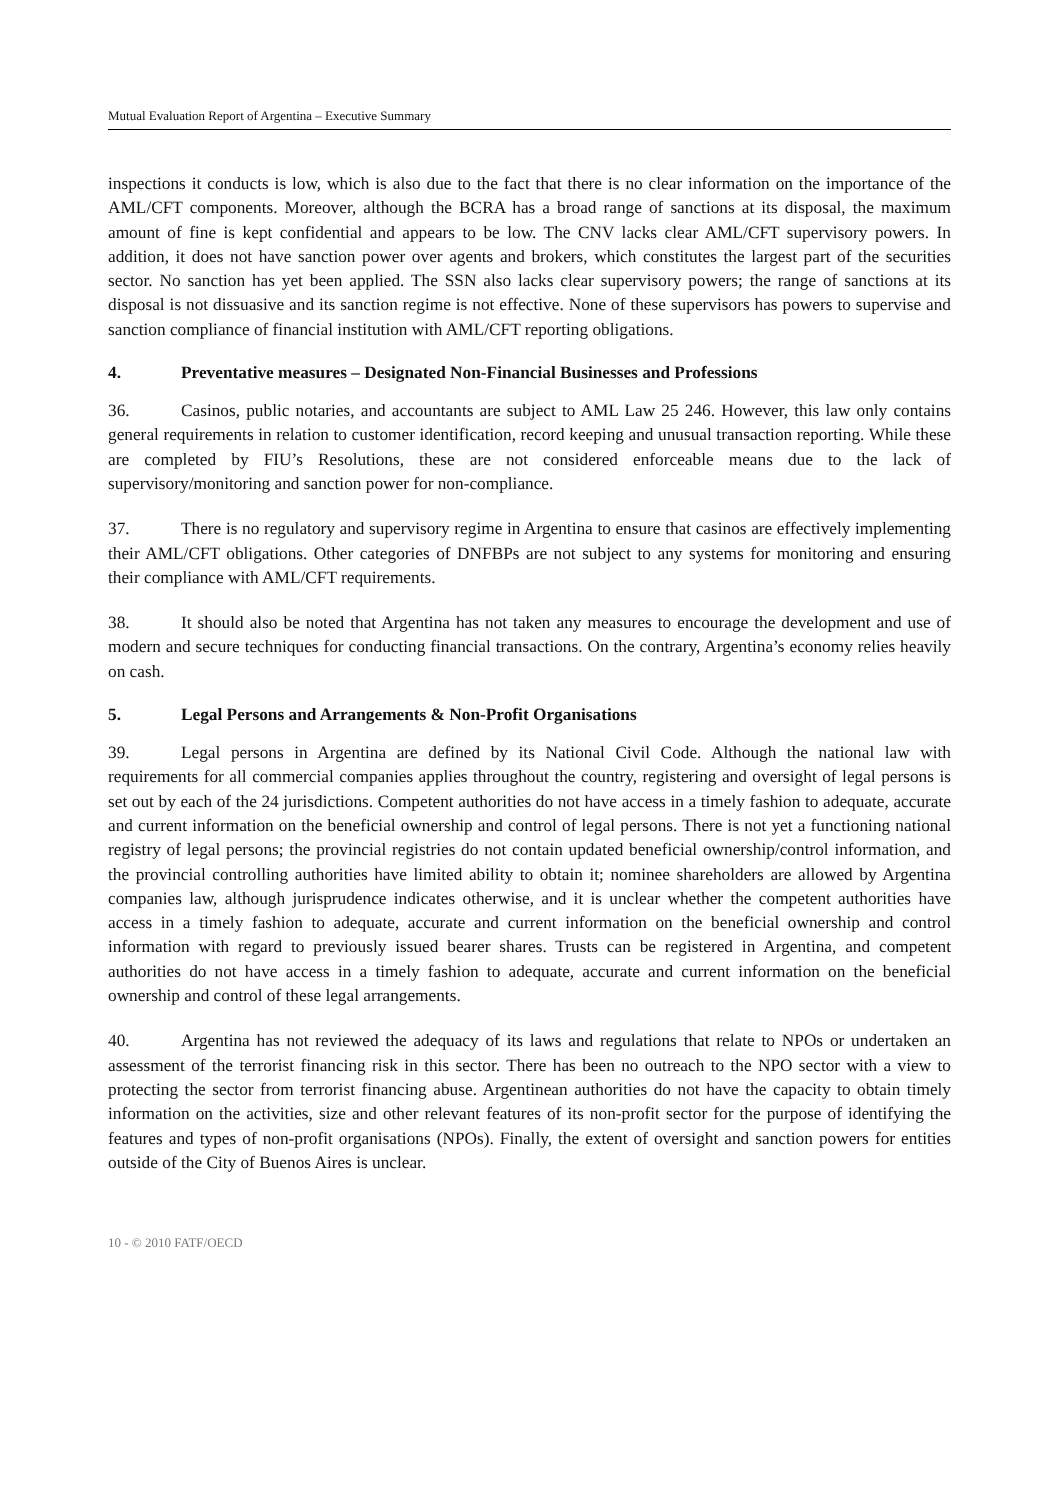Mutual Evaluation Report of Argentina – Executive Summary
inspections it conducts is low, which is also due to the fact that there is no clear information on the importance of the AML/CFT components. Moreover, although the BCRA has a broad range of sanctions at its disposal, the maximum amount of fine is kept confidential and appears to be low. The CNV lacks clear AML/CFT supervisory powers. In addition, it does not have sanction power over agents and brokers, which constitutes the largest part of the securities sector. No sanction has yet been applied. The SSN also lacks clear supervisory powers; the range of sanctions at its disposal is not dissuasive and its sanction regime is not effective. None of these supervisors has powers to supervise and sanction compliance of financial institution with AML/CFT reporting obligations.
4. Preventative measures – Designated Non-Financial Businesses and Professions
36. Casinos, public notaries, and accountants are subject to AML Law 25 246. However, this law only contains general requirements in relation to customer identification, record keeping and unusual transaction reporting. While these are completed by FIU’s Resolutions, these are not considered enforceable means due to the lack of supervisory/monitoring and sanction power for non-compliance.
37. There is no regulatory and supervisory regime in Argentina to ensure that casinos are effectively implementing their AML/CFT obligations. Other categories of DNFBPs are not subject to any systems for monitoring and ensuring their compliance with AML/CFT requirements.
38. It should also be noted that Argentina has not taken any measures to encourage the development and use of modern and secure techniques for conducting financial transactions. On the contrary, Argentina’s economy relies heavily on cash.
5. Legal Persons and Arrangements & Non-Profit Organisations
39. Legal persons in Argentina are defined by its National Civil Code. Although the national law with requirements for all commercial companies applies throughout the country, registering and oversight of legal persons is set out by each of the 24 jurisdictions. Competent authorities do not have access in a timely fashion to adequate, accurate and current information on the beneficial ownership and control of legal persons. There is not yet a functioning national registry of legal persons; the provincial registries do not contain updated beneficial ownership/control information, and the provincial controlling authorities have limited ability to obtain it; nominee shareholders are allowed by Argentina companies law, although jurisprudence indicates otherwise, and it is unclear whether the competent authorities have access in a timely fashion to adequate, accurate and current information on the beneficial ownership and control information with regard to previously issued bearer shares. Trusts can be registered in Argentina, and competent authorities do not have access in a timely fashion to adequate, accurate and current information on the beneficial ownership and control of these legal arrangements.
40. Argentina has not reviewed the adequacy of its laws and regulations that relate to NPOs or undertaken an assessment of the terrorist financing risk in this sector. There has been no outreach to the NPO sector with a view to protecting the sector from terrorist financing abuse. Argentinean authorities do not have the capacity to obtain timely information on the activities, size and other relevant features of its non-profit sector for the purpose of identifying the features and types of non-profit organisations (NPOs). Finally, the extent of oversight and sanction powers for entities outside of the City of Buenos Aires is unclear.
10 - © 2010 FATF/OECD